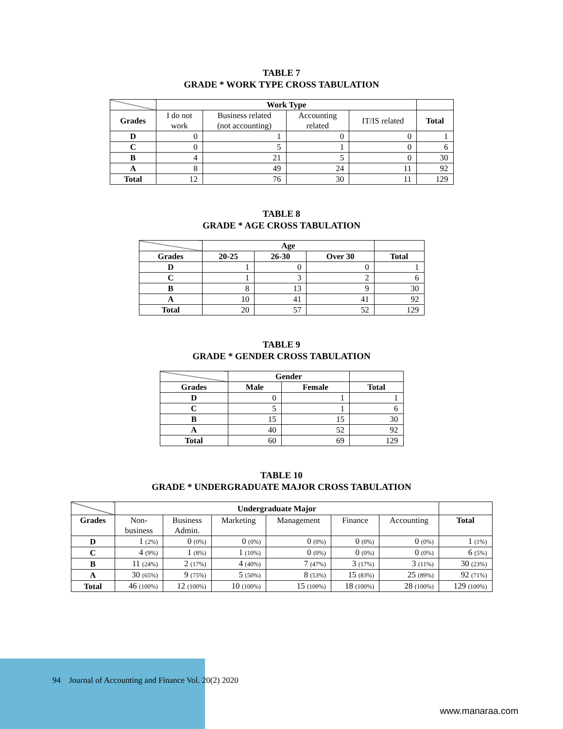TABLE 7
GRADE * WORK TYPE CROSS TABULATION
| | Work Type | | | | |
| --- | --- | --- | --- | --- | --- |
| Grades | I do not work | Business related (not accounting) | Accounting related | IT/IS related | Total |
| D | 0 | 1 | 0 | 0 | 1 |
| C | 0 | 5 | 1 | 0 | 6 |
| B | 4 | 21 | 5 | 0 | 30 |
| A | 8 | 49 | 24 | 11 | 92 |
| Total | 12 | 76 | 30 | 11 | 129 |
TABLE 8
GRADE * AGE CROSS TABULATION
| | Age | | | |
| --- | --- | --- | --- | --- |
| Grades | 20-25 | 26-30 | Over 30 | Total |
| D | 1 | 0 | 0 | 1 |
| C | 1 | 3 | 2 | 6 |
| B | 8 | 13 | 9 | 30 |
| A | 10 | 41 | 41 | 92 |
| Total | 20 | 57 | 52 | 129 |
TABLE 9
GRADE * GENDER CROSS TABULATION
| | Gender | | |
| --- | --- | --- | --- |
| Grades | Male | Female | Total |
| D | 0 | 1 | 1 |
| C | 5 | 1 | 6 |
| B | 15 | 15 | 30 |
| A | 40 | 52 | 92 |
| Total | 60 | 69 | 129 |
TABLE 10
GRADE * UNDERGRADUATE MAJOR CROSS TABULATION
| | Undergraduate Major | | | | | | |
| --- | --- | --- | --- | --- | --- | --- | --- |
| Grades | Non- business | Business Admin. | Marketing | Management | Finance | Accounting | Total |
| D | 1 (2%) | 0 (0%) | 0 (0%) | 0 (0%) | 0 (0%) | 0 (0%) | 1 (1%) |
| C | 4 (9%) | 1 (8%) | 1 (10%) | 0 (0%) | 0 (0%) | 0 (0%) | 6 (5%) |
| B | 11 (24%) | 2 (17%) | 4 (40%) | 7 (47%) | 3 (17%) | 3 (11%) | 30 (23%) |
| A | 30 (65%) | 9 (75%) | 5 (50%) | 8 (53%) | 15 (83%) | 25 (89%) | 92 (71%) |
| Total | 46 (100%) | 12 (100%) | 10 (100%) | 15 (100%) | 18 (100%) | 28 (100%) | 129 (100%) |
94 Journal of Accounting and Finance Vol. 20(2) 2020
www.manaraa.com